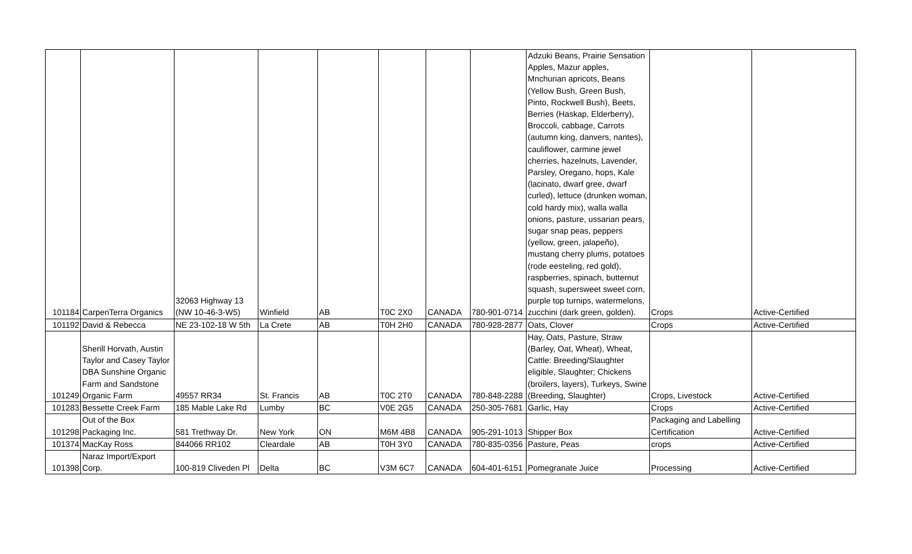| 101184 | CarpenTerra Organics | 32063 Highway 13 (NW 10-46-3-W5) | Winfield | AB | T0C 2X0 | CANADA | 780-901-0714 | Adzuki Beans, Prairie Sensation Apples, Mazur apples, Mnchurian apricots, Beans (Yellow Bush, Green Bush, Pinto, Rockwell Bush), Beets, Berries (Haskap, Elderberry), Broccoli, cabbage, Carrots (autumn king, danvers, nantes), cauliflower, carmine jewel cherries, hazelnuts, Lavender, Parsley, Oregano, hops, Kale (lacinato, dwarf gree, dwarf curled), lettuce (drunken woman, cold hardy mix), walla walla onions, pasture, ussarian pears, sugar snap peas, peppers (yellow, green, jalapeño), mustang cherry plums, potatoes (rode eesteling, red gold), raspberries, spinach, butternut squash, supersweet sweet corn, purple top turnips, watermelons, zucchini (dark green, golden). | Crops | Active-Certified |
| 101192 | David & Rebecca | NE 23-102-18 W 5th | La Crete | AB | T0H 2H0 | CANADA | 780-928-2877 | Oats, Clover | Crops | Active-Certified |
| 101249 | Sherill Horvath, Austin Taylor and Casey Taylor DBA Sunshine Organic Farm and Sandstone Organic Farm | 49557 RR34 | St. Francis | AB | T0C 2T0 | CANADA | 780-848-2288 | Hay, Oats, Pasture, Straw (Barley, Oat, Wheat), Wheat, Cattle: Breeding/Slaughter eligible, Slaughter; Chickens (broilers, layers), Turkeys, Swine (Breeding, Slaughter) | Crops, Livestock | Active-Certified |
| 101283 | Bessette Creek Farm | 185 Mable Lake Rd | Lumby | BC | V0E 2G5 | CANADA | 250-305-7681 | Garlic, Hay | Crops | Active-Certified |
| 101298 | Out of the Box Packaging Inc. | 581 Trethway Dr. | New York | ON | M6M 4B8 | CANADA | 905-291-1013 | Shipper Box | Packaging and Labelling Certification | Active-Certified |
| 101374 | MacKay Ross | 844066 RR102 | Cleardale | AB | T0H 3Y0 | CANADA | 780-835-0356 | Pasture, Peas | crops | Active-Certified |
| 101398 | Naraz Import/Export Corp. | 100-819 Cliveden Pl | Delta | BC | V3M 6C7 | CANADA | 604-401-6151 | Pomegranate Juice | Processing | Active-Certified |